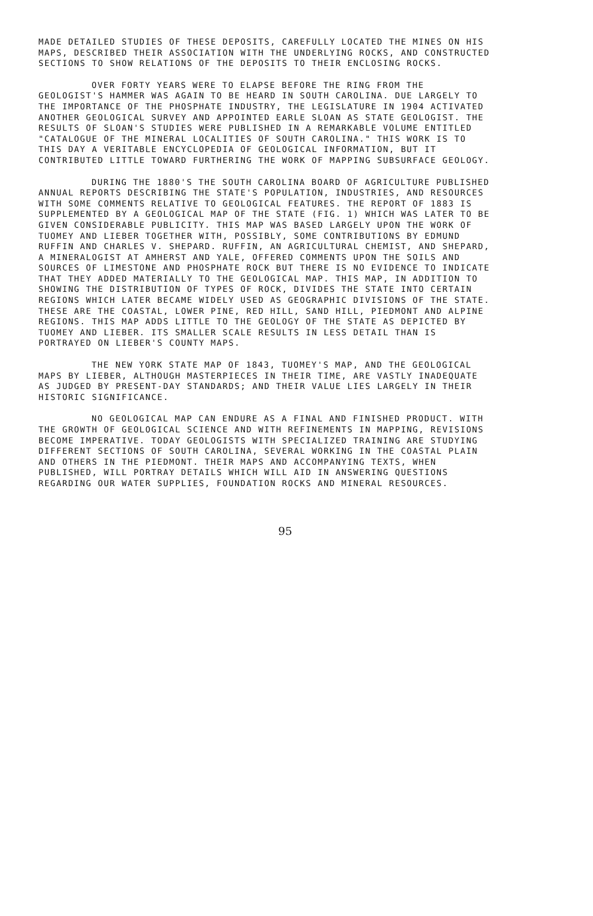MADE DETAILED STUDIES OF THESE DEPOSITS, CAREFULLY LOCATED THE MINES ON HIS MAPS, DESCRIBED THEIR ASSOCIATION WITH THE UNDERLYING ROCKS, AND CONSTRUCTED SECTIONS TO SHOW RELATIONS OF THE DEPOSITS TO THEIR ENCLOSING ROCKS.
OVER FORTY YEARS WERE TO ELAPSE BEFORE THE RING FROM THE GEOLOGIST'S HAMMER WAS AGAIN TO BE HEARD IN SOUTH CAROLINA. DUE LARGELY TO THE IMPORTANCE OF THE PHOSPHATE INDUSTRY, THE LEGISLATURE IN 1904 ACTIVATED ANOTHER GEOLOGICAL SURVEY AND APPOINTED EARLE SLOAN AS STATE GEOLOGIST. THE RESULTS OF SLOAN'S STUDIES WERE PUBLISHED IN A REMARKABLE VOLUME ENTITLED "CATALOGUE OF THE MINERAL LOCALITIES OF SOUTH CAROLINA." THIS WORK IS TO THIS DAY A VERITABLE ENCYCLOPEDIA OF GEOLOGICAL INFORMATION, BUT IT CONTRIBUTED LITTLE TOWARD FURTHERING THE WORK OF MAPPING SUBSURFACE GEOLOGY.
DURING THE 1880'S THE SOUTH CAROLINA BOARD OF AGRICULTURE PUBLISHED ANNUAL REPORTS DESCRIBING THE STATE'S POPULATION, INDUSTRIES, AND RESOURCES WITH SOME COMMENTS RELATIVE TO GEOLOGICAL FEATURES. THE REPORT OF 1883 IS SUPPLEMENTED BY A GEOLOGICAL MAP OF THE STATE (FIG. 1) WHICH WAS LATER TO BE GIVEN CONSIDERABLE PUBLICITY. THIS MAP WAS BASED LARGELY UPON THE WORK OF TUOMEY AND LIEBER TOGETHER WITH, POSSIBLY, SOME CONTRIBUTIONS BY EDMUND RUFFIN AND CHARLES V. SHEPARD. RUFFIN, AN AGRICULTURAL CHEMIST, AND SHEPARD, A MINERALOGIST AT AMHERST AND YALE, OFFERED COMMENTS UPON THE SOILS AND SOURCES OF LIMESTONE AND PHOSPHATE ROCK BUT THERE IS NO EVIDENCE TO INDICATE THAT THEY ADDED MATERIALLY TO THE GEOLOGICAL MAP. THIS MAP, IN ADDITION TO SHOWING THE DISTRIBUTION OF TYPES OF ROCK, DIVIDES THE STATE INTO CERTAIN REGIONS WHICH LATER BECAME WIDELY USED AS GEOGRAPHIC DIVISIONS OF THE STATE. THESE ARE THE COASTAL, LOWER PINE, RED HILL, SAND HILL, PIEDMONT AND ALPINE REGIONS. THIS MAP ADDS LITTLE TO THE GEOLOGY OF THE STATE AS DEPICTED BY TUOMEY AND LIEBER. ITS SMALLER SCALE RESULTS IN LESS DETAIL THAN IS PORTRAYED ON LIEBER'S COUNTY MAPS.
THE NEW YORK STATE MAP OF 1843, TUOMEY'S MAP, AND THE GEOLOGICAL MAPS BY LIEBER, ALTHOUGH MASTERPIECES IN THEIR TIME, ARE VASTLY INADEQUATE AS JUDGED BY PRESENT-DAY STANDARDS; AND THEIR VALUE LIES LARGELY IN THEIR HISTORIC SIGNIFICANCE.
NO GEOLOGICAL MAP CAN ENDURE AS A FINAL AND FINISHED PRODUCT. WITH THE GROWTH OF GEOLOGICAL SCIENCE AND WITH REFINEMENTS IN MAPPING, REVISIONS BECOME IMPERATIVE. TODAY GEOLOGISTS WITH SPECIALIZED TRAINING ARE STUDYING DIFFERENT SECTIONS OF SOUTH CAROLINA, SEVERAL WORKING IN THE COASTAL PLAIN AND OTHERS IN THE PIEDMONT. THEIR MAPS AND ACCOMPANYING TEXTS, WHEN PUBLISHED, WILL PORTRAY DETAILS WHICH WILL AID IN ANSWERING QUESTIONS REGARDING OUR WATER SUPPLIES, FOUNDATION ROCKS AND MINERAL RESOURCES.
95